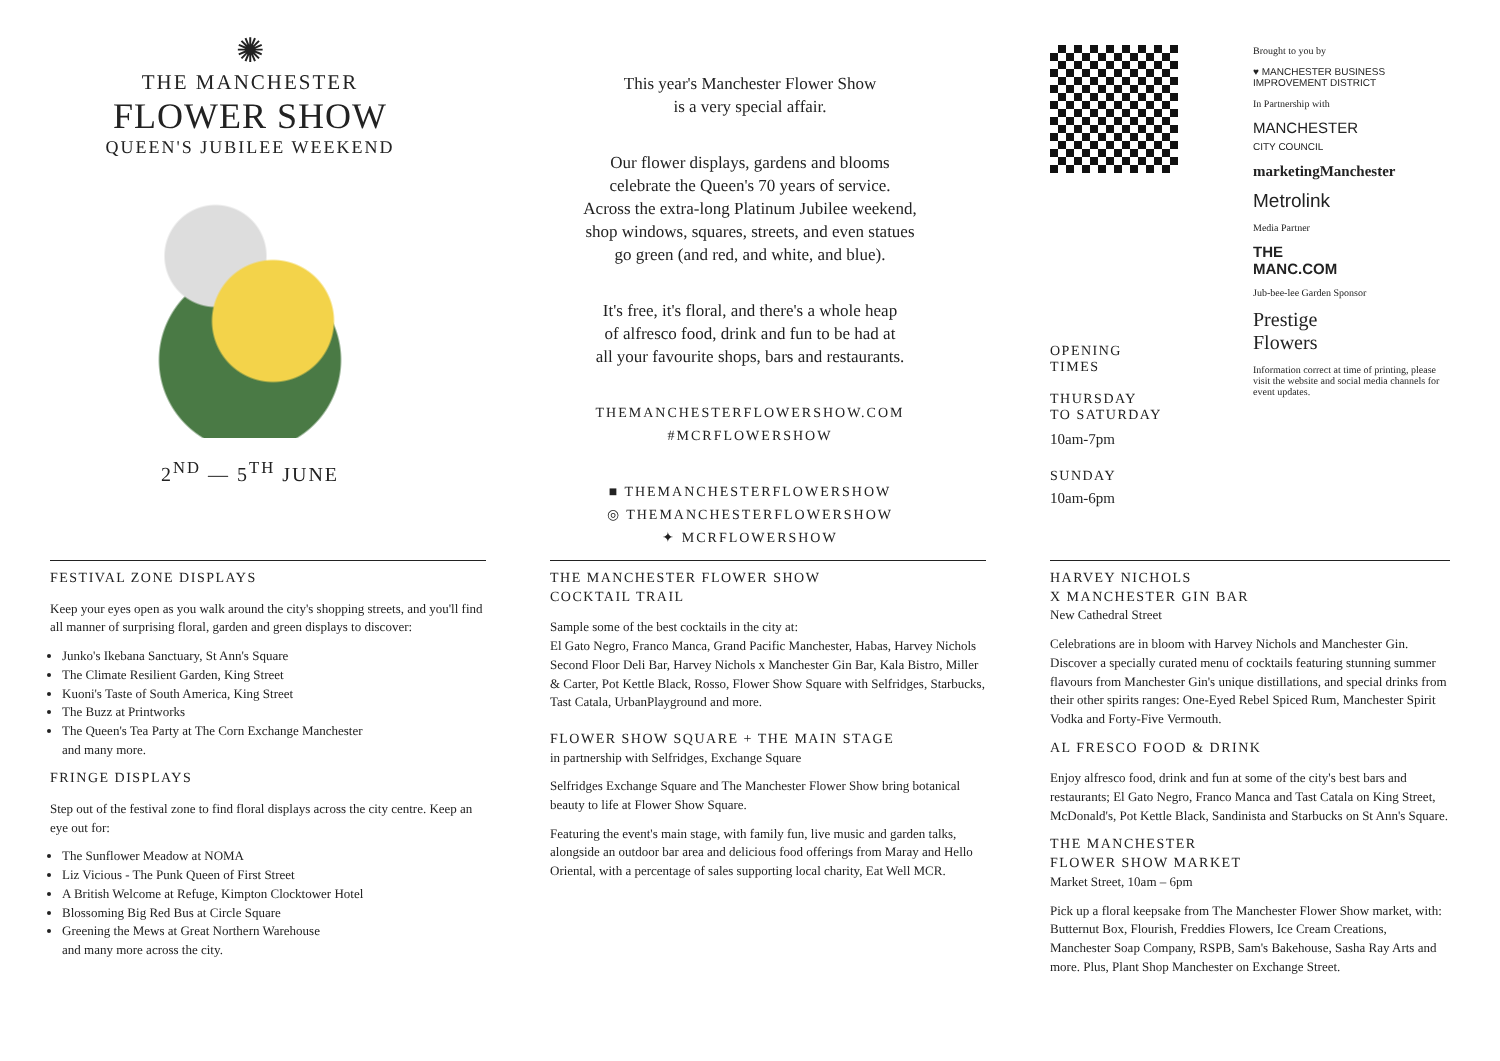✺
THE MANCHESTER
FLOWER SHOW
QUEEN'S JUBILEE WEEKEND
2<sup>ND</sup> — 5<sup>TH</sup> JUNE
This year's Manchester Flower Show
is a very special affair.
Our flower displays, gardens and blooms
celebrate the Queen's 70 years of service.
Across the extra-long Platinum Jubilee weekend,
shop windows, squares, streets, and even statues
go green (and red, and white, and blue).
It's free, it's floral, and there's a whole heap
of alfresco food, drink and fun to be had at
all your favourite shops, bars and restaurants.
THEMANCHESTERFLOWERSHOW.COM
#MCRFLOWERSHOW
■ THEMANCHESTERFLOWERSHOW
◎ THEMANCHESTERFLOWERSHOW
✦ MCRFLOWERSHOW
OPENING
TIMES
THURSDAY
TO SATURDAY
10am-7pm
SUNDAY
10am-6pm
Brought to you by
♥ MANCHESTER BUSINESS IMPROVEMENT DISTRICT
In Partnership with
MANCHESTER
CITY COUNCIL
marketingManchester
Metrolink
Media Partner
THE
MANC.COM
Jub-bee-lee Garden Sponsor
Prestige
Flowers
Information correct at time of printing, please visit the website and social media channels for event updates.
FESTIVAL ZONE DISPLAYS
Keep your eyes open as you walk around the city's shopping streets, and you'll find all manner of surprising floral, garden and green displays to discover:
Junko's Ikebana Sanctuary, St Ann's Square
The Climate Resilient Garden, King Street
Kuoni's Taste of South America, King Street
The Buzz at Printworks
The Queen's Tea Party at The Corn Exchange Manchester
and many more.
FRINGE DISPLAYS
Step out of the festival zone to find floral displays across the city centre. Keep an eye out for:
The Sunflower Meadow at NOMA
Liz Vicious - The Punk Queen of First Street
A British Welcome at Refuge, Kimpton Clocktower Hotel
Blossoming Big Red Bus at Circle Square
Greening the Mews at Great Northern Warehouse
and many more across the city.
THE MANCHESTER FLOWER SHOW
COCKTAIL TRAIL
Sample some of the best cocktails in the city at:
El Gato Negro, Franco Manca, Grand Pacific Manchester, Habas, Harvey Nichols Second Floor Deli Bar, Harvey Nichols x Manchester Gin Bar, Kala Bistro, Miller & Carter, Pot Kettle Black, Rosso, Flower Show Square with Selfridges, Starbucks, Tast Catala, UrbanPlayground and more.
FLOWER SHOW SQUARE + THE MAIN STAGE
in partnership with Selfridges, Exchange Square
Selfridges Exchange Square and The Manchester Flower Show bring botanical beauty to life at Flower Show Square.
Featuring the event's main stage, with family fun, live music and garden talks, alongside an outdoor bar area and delicious food offerings from Maray and Hello Oriental, with a percentage of sales supporting local charity, Eat Well MCR.
HARVEY NICHOLS
X MANCHESTER GIN BAR
New Cathedral Street
Celebrations are in bloom with Harvey Nichols and Manchester Gin. Discover a specially curated menu of cocktails featuring stunning summer flavours from Manchester Gin's unique distillations, and special drinks from their other spirits ranges: One-Eyed Rebel Spiced Rum, Manchester Spirit Vodka and Forty-Five Vermouth.
AL FRESCO FOOD & DRINK
Enjoy alfresco food, drink and fun at some of the city's best bars and restaurants; El Gato Negro, Franco Manca and Tast Catala on King Street, McDonald's, Pot Kettle Black, Sandinista and Starbucks on St Ann's Square.
THE MANCHESTER
FLOWER SHOW MARKET
Market Street, 10am – 6pm
Pick up a floral keepsake from The Manchester Flower Show market, with: Butternut Box, Flourish, Freddies Flowers, Ice Cream Creations, Manchester Soap Company, RSPB, Sam's Bakehouse, Sasha Ray Arts and more. Plus, Plant Shop Manchester on Exchange Street.